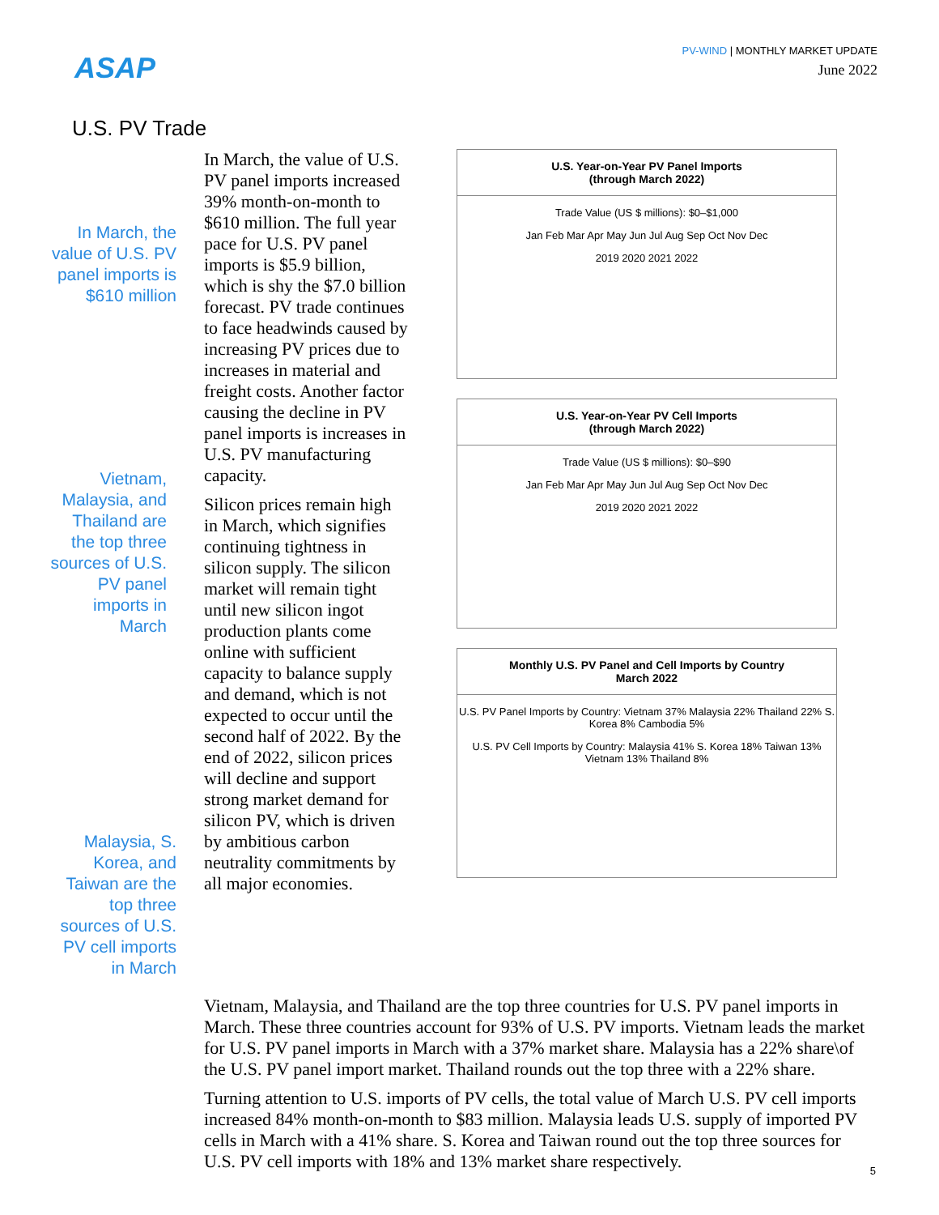ASAP
PV-WIND | MONTHLY MARKET UPDATE
June 2022
U.S. PV Trade
In March, the value of U.S. PV panel imports is $610 million
Vietnam, Malaysia, and Thailand are the top three sources of U.S. PV panel imports in March
Malaysia, S. Korea, and Taiwan are the top three sources of U.S. PV cell imports in March
In March, the value of U.S. PV panel imports increased 39% month-on-month to $610 million. The full year pace for U.S. PV panel imports is $5.9 billion, which is shy the $7.0 billion forecast. PV trade continues to face headwinds caused by increasing PV prices due to increases in material and freight costs. Another factor causing the decline in PV panel imports is increases in U.S. PV manufacturing capacity.
Silicon prices remain high in March, which signifies continuing tightness in silicon supply. The silicon market will remain tight until new silicon ingot production plants come online with sufficient capacity to balance supply and demand, which is not expected to occur until the second half of 2022. By the end of 2022, silicon prices will decline and support strong market demand for silicon PV, which is driven by ambitious carbon neutrality commitments by all major economies.
U.S. Year-on-Year PV Panel Imports
(through March 2022)
Trade Value (US $ millions): $0–$1,000
Jan Feb Mar Apr May Jun Jul Aug Sep Oct Nov Dec
2019 2020 2021 2022
U.S. Year-on-Year PV Cell Imports
(through March 2022)
Trade Value (US $ millions): $0–$90
Jan Feb Mar Apr May Jun Jul Aug Sep Oct Nov Dec
2019 2020 2021 2022
Monthly U.S. PV Panel and Cell Imports by Country
March 2022
U.S. PV Panel Imports by Country: Vietnam 37% Malaysia 22% Thailand 22% S. Korea 8% Cambodia 5%
U.S. PV Cell Imports by Country: Malaysia 41% S. Korea 18% Taiwan 13% Vietnam 13% Thailand 8%
Vietnam, Malaysia, and Thailand are the top three countries for U.S. PV panel imports in March. These three countries account for 93% of U.S. PV imports. Vietnam leads the market for U.S. PV panel imports in March with a 37% market share. Malaysia has a 22% share\of the U.S. PV panel import market. Thailand rounds out the top three with a 22% share.
Turning attention to U.S. imports of PV cells, the total value of March U.S. PV cell imports increased 84% month-on-month to $83 million. Malaysia leads U.S. supply of imported PV cells in March with a 41% share. S. Korea and Taiwan round out the top three sources for U.S. PV cell imports with 18% and 13% market share respectively.
5